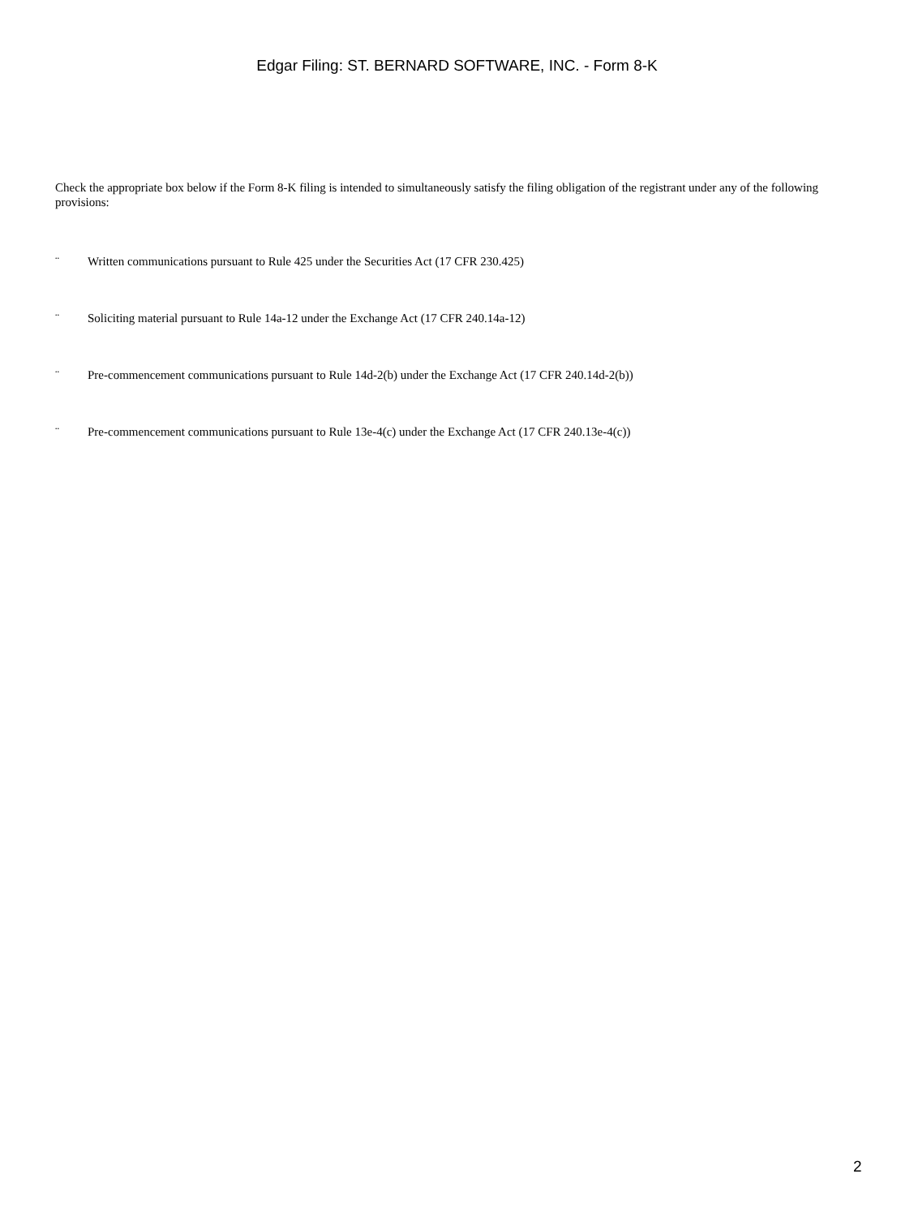Edgar Filing: ST. BERNARD SOFTWARE, INC. - Form 8-K
Check the appropriate box below if the Form 8-K filing is intended to simultaneously satisfy the filing obligation of the registrant under any of the following provisions:
¨ Written communications pursuant to Rule 425 under the Securities Act (17 CFR 230.425)
¨ Soliciting material pursuant to Rule 14a-12 under the Exchange Act (17 CFR 240.14a-12)
¨ Pre-commencement communications pursuant to Rule 14d-2(b) under the Exchange Act (17 CFR 240.14d-2(b))
¨ Pre-commencement communications pursuant to Rule 13e-4(c) under the Exchange Act (17 CFR 240.13e-4(c))
2